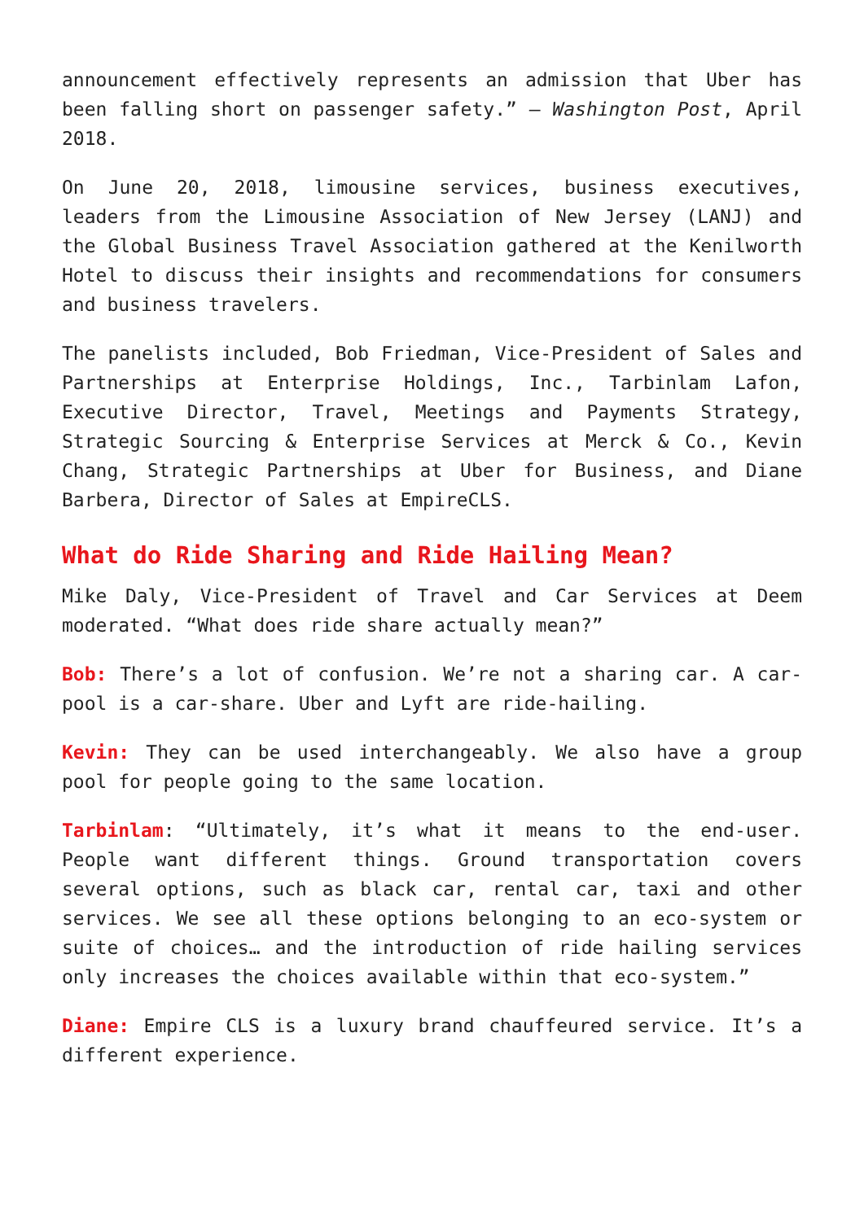announcement effectively represents an admission that Uber has been falling short on passenger safety.” – Washington Post, April 2018.
On June 20, 2018, limousine services, business executives, leaders from the Limousine Association of New Jersey (LANJ) and the Global Business Travel Association gathered at the Kenilworth Hotel to discuss their insights and recommendations for consumers and business travelers.
The panelists included, Bob Friedman, Vice-President of Sales and Partnerships at Enterprise Holdings, Inc., Tarbinlam Lafon, Executive Director, Travel, Meetings and Payments Strategy, Strategic Sourcing & Enterprise Services at Merck & Co., Kevin Chang, Strategic Partnerships at Uber for Business, and Diane Barbera, Director of Sales at EmpireCLS.
What do Ride Sharing and Ride Hailing Mean?
Mike Daly, Vice-President of Travel and Car Services at Deem moderated. “What does ride share actually mean?”
Bob: There’s a lot of confusion. We’re not a sharing car. A car-pool is a car-share. Uber and Lyft are ride-hailing.
Kevin: They can be used interchangeably. We also have a group pool for people going to the same location.
Tarbinlam: “Ultimately, it’s what it means to the end-user. People want different things. Ground transportation covers several options, such as black car, rental car, taxi and other services. We see all these options belonging to an eco-system or suite of choices… and the introduction of ride hailing services only increases the choices available within that eco-system.”
Diane: Empire CLS is a luxury brand chauffeured service. It’s a different experience.